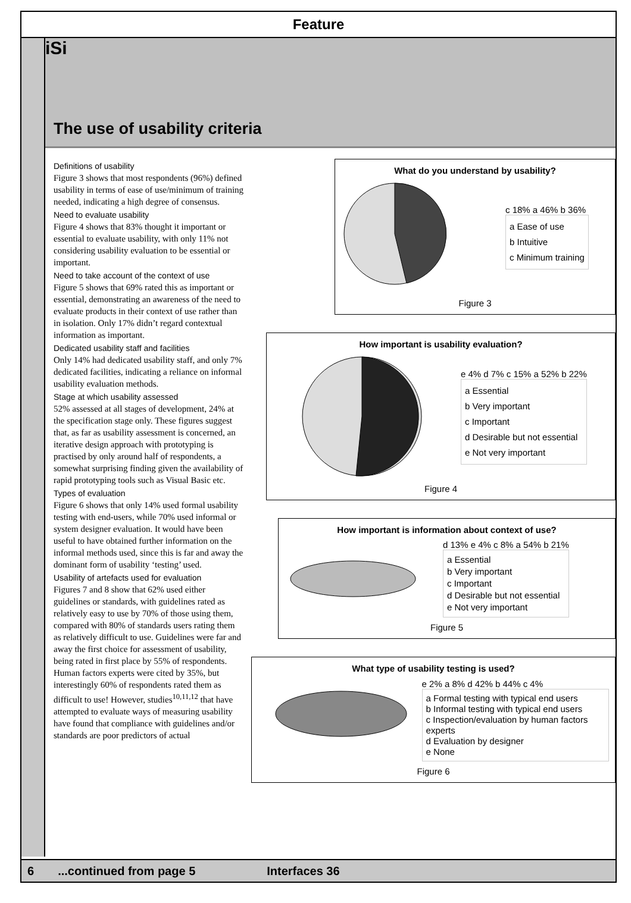Feature
iSi
The use of usability criteria
Definitions of usability
Figure 3 shows that most respondents (96%) defined usability in terms of ease of use/minimum of training needed, indicating a high degree of consensus.
Need to evaluate usability
Figure 4 shows that 83% thought it important or essential to evaluate usability, with only 11% not considering usability evaluation to be essential or important.
Need to take account of the context of use
Figure 5 shows that 69% rated this as important or essential, demonstrating an awareness of the need to evaluate products in their context of use rather than in isolation. Only 17% didn’t regard contextual information as important.
Dedicated usability staff and facilities
Only 14% had dedicated usability staff, and only 7% dedicated facilities, indicating a reliance on informal usability evaluation methods.
Stage at which usability assessed
52% assessed at all stages of development, 24% at the specification stage only. These figures suggest that, as far as usability assessment is concerned, an iterative design approach with prototyping is practised by only around half of respondents, a somewhat surprising finding given the availability of rapid prototyping tools such as Visual Basic etc.
Types of evaluation
Figure 6 shows that only 14% used formal usability testing with end-users, while 70% used informal or system designer evaluation. It would have been useful to have obtained further information on the informal methods used, since this is far and away the dominant form of usability ‘testing’ used.
Usability of artefacts used for evaluation
Figures 7 and 8 show that 62% used either guidelines or standards, with guidelines rated as relatively easy to use by 70% of those using them, compared with 80% of standards users rating them as relatively difficult to use. Guidelines were far and away the first choice for assessment of usability, being rated in first place by 55% of respondents. Human factors experts were cited by 35%, but interestingly 60% of respondents rated them as difficult to use! However, studies<sup>10,11,12</sup> that have attempted to evaluate ways of measuring usability have found that compliance with guidelines and/or standards are poor predictors of actual
What do you understand by usability?
c 18% a 46% b 36%
a Ease of use
b Intuitive
c Minimum training
Figure 3
How important is usability evaluation?
e 4% d 7% c 15% a 52% b 22%
a Essential
b Very important
c Important
d Desirable but not essential
e Not very important
Figure 4
How important is information about context of use?
d 13% e 4% c 8% a 54% b 21%
a Essential
b Very important
c Important
d Desirable but not essential
e Not very important
Figure 5
What type of usability testing is used?
e 2% a 8% d 42% b 44% c 4%
a Formal testing with typical end users
b Informal testing with typical end users
c Inspection/evaluation by human factors experts
d Evaluation by designer
e None
Figure 6
6...continued from page 5 Interfaces 36